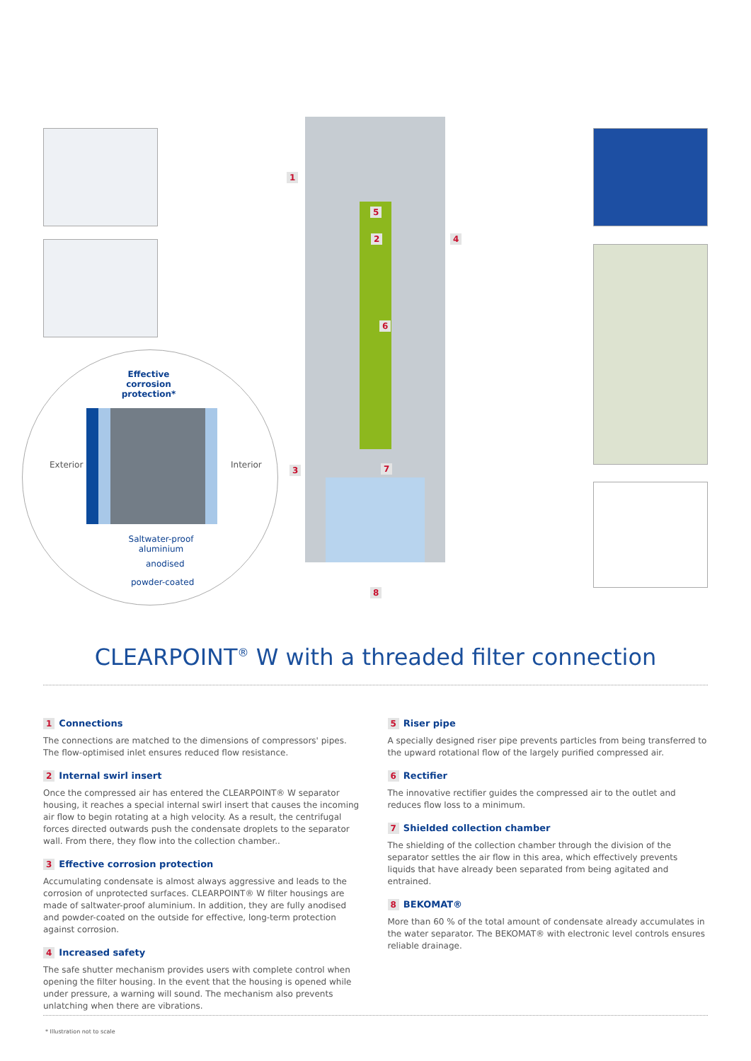Effective corrosion protection*
Exterior Interior
Saltwater-proof aluminium
anodised
powder-coated
1
2
3
4
5
6
7
8
CLEARPOINT<sup>®</sup> W with a threaded filter connection
1 Connections
The connections are matched to the dimensions of compressors' pipes. The flow-optimised inlet ensures reduced flow resistance.
2 Internal swirl insert
Once the compressed air has entered the CLEARPOINT® W separator housing, it reaches a special internal swirl insert that causes the incoming air flow to begin rotating at a high velocity. As a result, the centrifugal forces directed outwards push the condensate droplets to the separator wall. From there, they flow into the collection chamber..
3 Effective corrosion protection
Accumulating condensate is almost always aggressive and leads to the corrosion of unprotected surfaces. CLEARPOINT® W filter housings are made of saltwater-proof aluminium. In addition, they are fully anodised and powder-coated on the outside for effective, long-term protection against corrosion.
4 Increased safety
The safe shutter mechanism provides users with complete control when opening the filter housing. In the event that the housing is opened while under pressure, a warning will sound. The mechanism also prevents unlatching when there are vibrations.
5 Riser pipe
A specially designed riser pipe prevents particles from being transferred to the upward rotational flow of the largely purified compressed air.
6 Rectifier
The innovative rectifier guides the compressed air to the outlet and reduces flow loss to a minimum.
7 Shielded collection chamber
The shielding of the collection chamber through the division of the separator settles the air flow in this area, which effectively prevents liquids that have already been separated from being agitated and entrained.
8 BEKOMAT®
More than 60 % of the total amount of condensate already accumulates in the water separator. The BEKOMAT® with electronic level controls ensures reliable drainage.
* Illustration not to scale